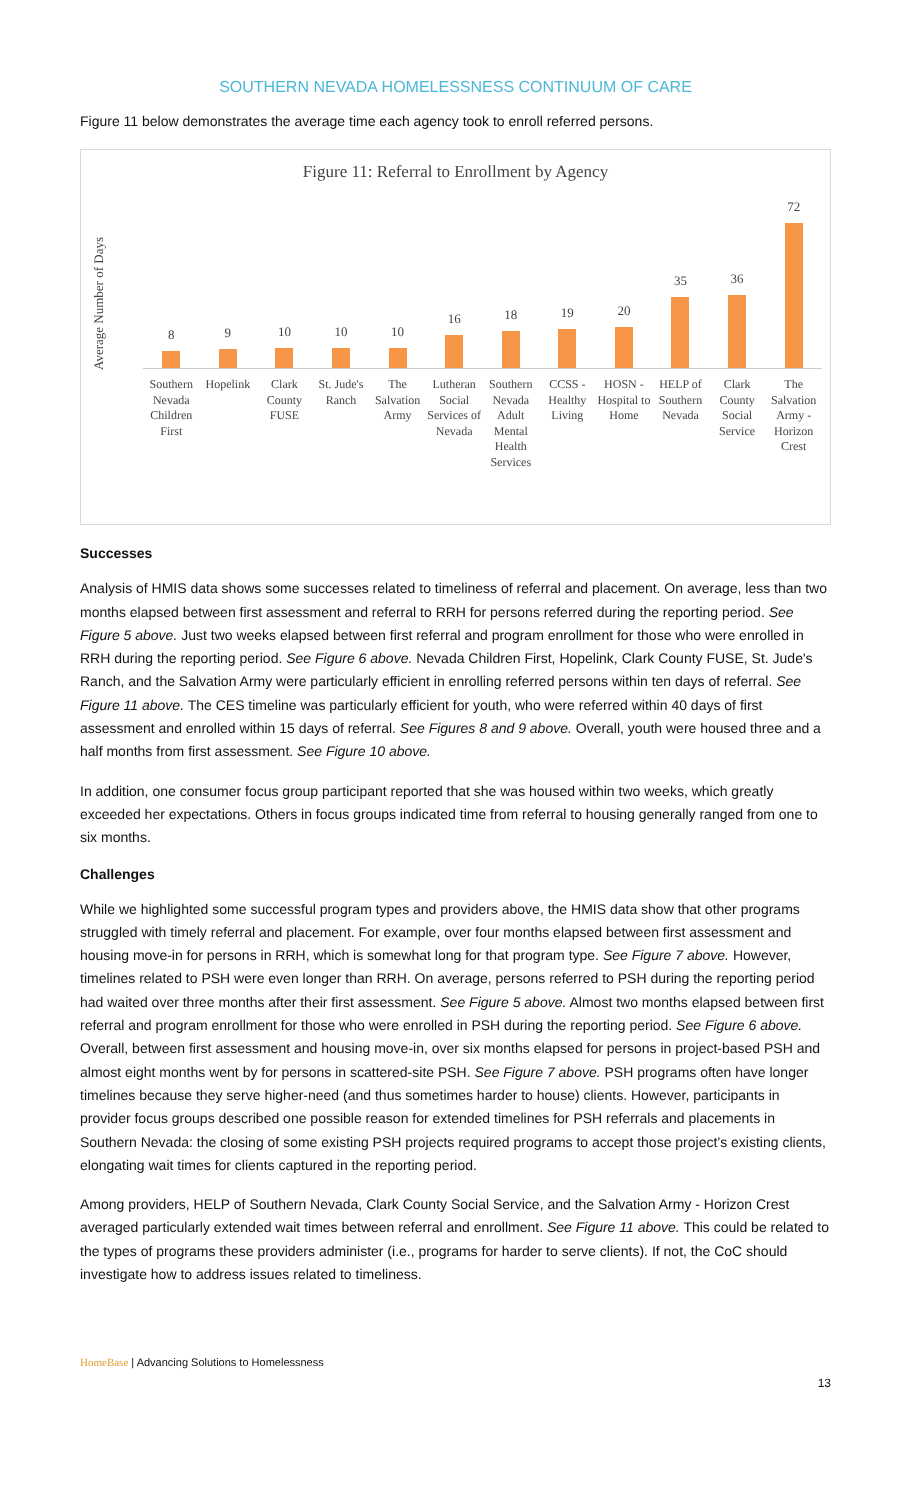SOUTHERN NEVADA HOMELESSNESS CONTINUUM OF CARE
Figure 11 below demonstrates the average time each agency took to enroll referred persons.
Figure 11: Referral to Enrollment by Agency
Average Number of Days
8
Southern Nevada Children First
9
Hopelink
10
Clark County FUSE
10
St. Jude's Ranch
10
The Salvation Army
16
Lutheran Social Services of Nevada
18
Southern Nevada Adult Mental Health Services
19
CCSS - Healthy Living
20
HOSN - Hospital to Home
35
HELP of Southern Nevada
36
Clark County Social Service
72
The Salvation Army - Horizon Crest
Successes
Analysis of HMIS data shows some successes related to timeliness of referral and placement. On average, less than two months elapsed between first assessment and referral to RRH for persons referred during the reporting period. See Figure 5 above. Just two weeks elapsed between first referral and program enrollment for those who were enrolled in RRH during the reporting period. See Figure 6 above. Nevada Children First, Hopelink, Clark County FUSE, St. Jude's Ranch, and the Salvation Army were particularly efficient in enrolling referred persons within ten days of referral. See Figure 11 above. The CES timeline was particularly efficient for youth, who were referred within 40 days of first assessment and enrolled within 15 days of referral. See Figures 8 and 9 above. Overall, youth were housed three and a half months from first assessment. See Figure 10 above.
In addition, one consumer focus group participant reported that she was housed within two weeks, which greatly exceeded her expectations. Others in focus groups indicated time from referral to housing generally ranged from one to six months.
Challenges
While we highlighted some successful program types and providers above, the HMIS data show that other programs struggled with timely referral and placement. For example, over four months elapsed between first assessment and housing move-in for persons in RRH, which is somewhat long for that program type. See Figure 7 above. However, timelines related to PSH were even longer than RRH. On average, persons referred to PSH during the reporting period had waited over three months after their first assessment. See Figure 5 above. Almost two months elapsed between first referral and program enrollment for those who were enrolled in PSH during the reporting period. See Figure 6 above. Overall, between first assessment and housing move-in, over six months elapsed for persons in project-based PSH and almost eight months went by for persons in scattered-site PSH. See Figure 7 above. PSH programs often have longer timelines because they serve higher-need (and thus sometimes harder to house) clients. However, participants in provider focus groups described one possible reason for extended timelines for PSH referrals and placements in Southern Nevada: the closing of some existing PSH projects required programs to accept those project’s existing clients, elongating wait times for clients captured in the reporting period.
Among providers, HELP of Southern Nevada, Clark County Social Service, and the Salvation Army - Horizon Crest averaged particularly extended wait times between referral and enrollment. See Figure 11 above. This could be related to the types of programs these providers administer (i.e., programs for harder to serve clients). If not, the CoC should investigate how to address issues related to timeliness.
HomeBase | Advancing Solutions to Homelessness
13